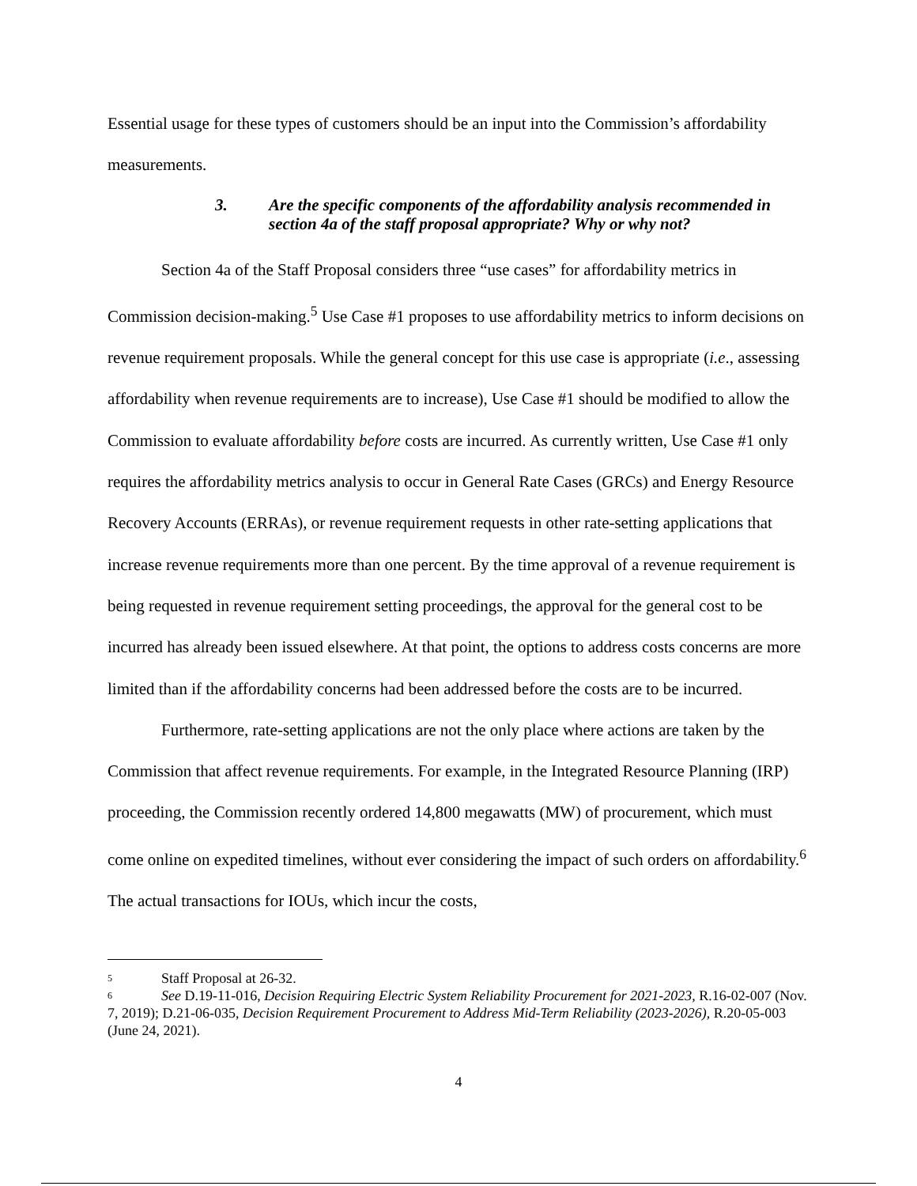Essential usage for these types of customers should be an input into the Commission’s affordability measurements.
3. Are the specific components of the affordability analysis recommended in section 4a of the staff proposal appropriate? Why or why not?
Section 4a of the Staff Proposal considers three “use cases” for affordability metrics in Commission decision-making.<sup>5</sup> Use Case #1 proposes to use affordability metrics to inform decisions on revenue requirement proposals. While the general concept for this use case is appropriate (i.e., assessing affordability when revenue requirements are to increase), Use Case #1 should be modified to allow the Commission to evaluate affordability before costs are incurred. As currently written, Use Case #1 only requires the affordability metrics analysis to occur in General Rate Cases (GRCs) and Energy Resource Recovery Accounts (ERRAs), or revenue requirement requests in other rate-setting applications that increase revenue requirements more than one percent. By the time approval of a revenue requirement is being requested in revenue requirement setting proceedings, the approval for the general cost to be incurred has already been issued elsewhere. At that point, the options to address costs concerns are more limited than if the affordability concerns had been addressed before the costs are to be incurred.
Furthermore, rate-setting applications are not the only place where actions are taken by the Commission that affect revenue requirements. For example, in the Integrated Resource Planning (IRP) proceeding, the Commission recently ordered 14,800 megawatts (MW) of procurement, which must come online on expedited timelines, without ever considering the impact of such orders on affordability.<sup>6</sup> The actual transactions for IOUs, which incur the costs,
<sup>5</sup> Staff Proposal at 26-32.
<sup>6</sup> See D.19-11-016, Decision Requiring Electric System Reliability Procurement for 2021-2023, R.16-02-007 (Nov. 7, 2019); D.21-06-035, Decision Requirement Procurement to Address Mid-Term Reliability (2023-2026), R.20-05-003 (June 24, 2021).
4